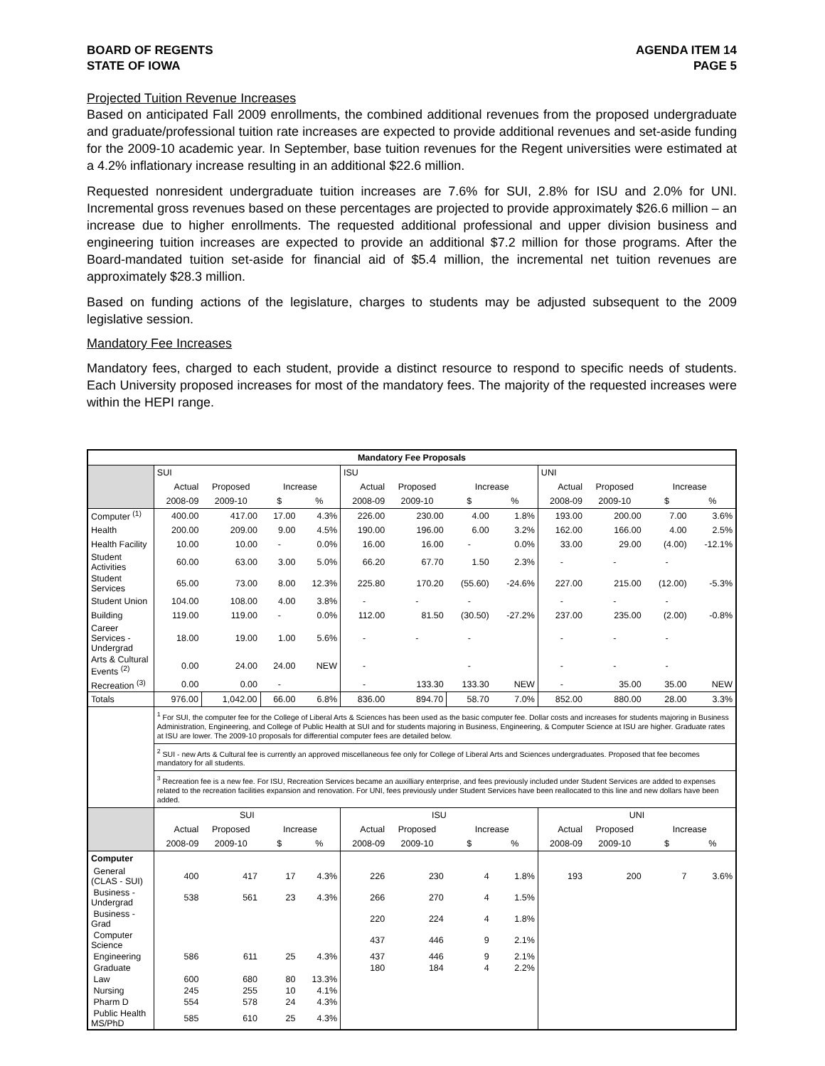BOARD OF REGENTS
STATE OF IOWA
AGENDA ITEM 14
PAGE 5
Projected Tuition Revenue Increases
Based on anticipated Fall 2009 enrollments, the combined additional revenues from the proposed undergraduate and graduate/professional tuition rate increases are expected to provide additional revenues and set-aside funding for the 2009-10 academic year. In September, base tuition revenues for the Regent universities were estimated at a 4.2% inflationary increase resulting in an additional $22.6 million.
Requested nonresident undergraduate tuition increases are 7.6% for SUI, 2.8% for ISU and 2.0% for UNI. Incremental gross revenues based on these percentages are projected to provide approximately $26.6 million – an increase due to higher enrollments. The requested additional professional and upper division business and engineering tuition increases are expected to provide an additional $7.2 million for those programs. After the Board-mandated tuition set-aside for financial aid of $5.4 million, the incremental net tuition revenues are approximately $28.3 million.
Based on funding actions of the legislature, charges to students may be adjusted subsequent to the 2009 legislative session.
Mandatory Fee Increases
Mandatory fees, charged to each student, provide a distinct resource to respond to specific needs of students. Each University proposed increases for most of the mandatory fees. The majority of the requested increases were within the HEPI range.
| Mandatory Fee Proposals | | | | | | | | | | | | |
| --- | --- | --- | --- | --- | --- | --- | --- | --- | --- | --- | --- | --- |
| | SUI | | | | ISU | | | | UNI | | | |
| | Actual | Proposed | Increase | | Actual | Proposed | Increase | | Actual | Proposed | Increase | |
| | 2008-09 | 2009-10 | $ | % | 2008-09 | 2009-10 | $ | % | 2008-09 | 2009-10 | $ | % |
| Computer <sup>(1)</sup> | 400.00 | 417.00 | 17.00 | 4.3% | 226.00 | 230.00 | 4.00 | 1.8% | 193.00 | 200.00 | 7.00 | 3.6% |
| Health | 200.00 | 209.00 | 9.00 | 4.5% | 190.00 | 196.00 | 6.00 | 3.2% | 162.00 | 166.00 | 4.00 | 2.5% |
| Health Facility | 10.00 | 10.00 | - | 0.0% | 16.00 | 16.00 | - | 0.0% | 33.00 | 29.00 | (4.00) | -12.1% |
| Student Activities | 60.00 | 63.00 | 3.00 | 5.0% | 66.20 | 67.70 | 1.50 | 2.3% | - | - | - | |
| Student Services | 65.00 | 73.00 | 8.00 | 12.3% | 225.80 | 170.20 | (55.60) | -24.6% | 227.00 | 215.00 | (12.00) | -5.3% |
| Student Union | 104.00 | 108.00 | 4.00 | 3.8% | - | - | - | | - | - | - | |
| Building | 119.00 | 119.00 | - | 0.0% | 112.00 | 81.50 | (30.50) | -27.2% | 237.00 | 235.00 | (2.00) | -0.8% |
| Career Services - Undergrad | 18.00 | 19.00 | 1.00 | 5.6% | - | - | - | | - | - | - | |
| Arts & Cultural Events <sup>(2)</sup> | 0.00 | 24.00 | 24.00 | NEW | - | | - | | - | - | - | |
| Recreation <sup>(3)</sup> | 0.00 | 0.00 | - | | - | 133.30 | 133.30 | NEW | - | 35.00 | 35.00 | NEW |
| Totals | 976.00 | 1,042.00 | 66.00 | 6.8% | 836.00 | 894.70 | 58.70 | 7.0% | 852.00 | 880.00 | 28.00 | 3.3% |
| | <sup>1</sup> For SUI, the computer fee for the College of Liberal Arts & Sciences has been used as the basic computer fee. Dollar costs and increases for students majoring in Business Administration, Engineering, and College of Public Health at SUI and for students majoring in Business, Engineering, & Computer Science at ISU are higher. Graduate rates at ISU are lower. The 2009-10 proposals for differential computer fees are detailed below. | | | | | | | | | | | |
| | <sup>2</sup> SUI - new Arts & Cultural fee is currently an approved miscellaneous fee only for College of Liberal Arts and Sciences undergraduates. Proposed that fee becomes mandatory for all students. | | | | | | | | | | | |
| | <sup>3</sup> Recreation fee is a new fee. For ISU, Recreation Services became an auxilliary enterprise, and fees previously included under Student Services are added to expenses related to the recreation facilities expansion and renovation. For UNI, fees previously under Student Services have been reallocated to this line and new dollars have been added. | | | | | | | | | | | |
| | SUI | | | | ISU | | | | UNI | | | |
| | Actual | Proposed | Increase | | Actual | Proposed | Increase | | Actual | Proposed | Increase | |
| | 2008-09 | 2009-10 | $ | % | 2008-09 | 2009-10 | $ | % | 2008-09 | 2009-10 | $ | % |
| Computer | | | | | | | | | | | | |
| General (CLAS - SUI) | 400 | 417 | 17 | 4.3% | 226 | 230 | 4 | 1.8% | 193 | 200 | 7 | 3.6% |
| Business - Undergrad | 538 | 561 | 23 | 4.3% | 266 | 270 | 4 | 1.5% | | | | |
| Business - Grad | | | | | 220 | 224 | 4 | 1.8% | | | | |
| Computer Science | | | | | 437 | 446 | 9 | 2.1% | | | | |
| Engineering | 586 | 611 | 25 | 4.3% | 437 | 446 | 9 | 2.1% | | | | |
| Graduate | | | | | 180 | 184 | 4 | 2.2% | | | | |
| Law | 600 | 680 | 80 | 13.3% | | | | | | | | |
| Nursing | 245 | 255 | 10 | 4.1% | | | | | | | | |
| Pharm D | 554 | 578 | 24 | 4.3% | | | | | | | | |
| Public Health MS/PhD | 585 | 610 | 25 | 4.3% | | | | | | | | |